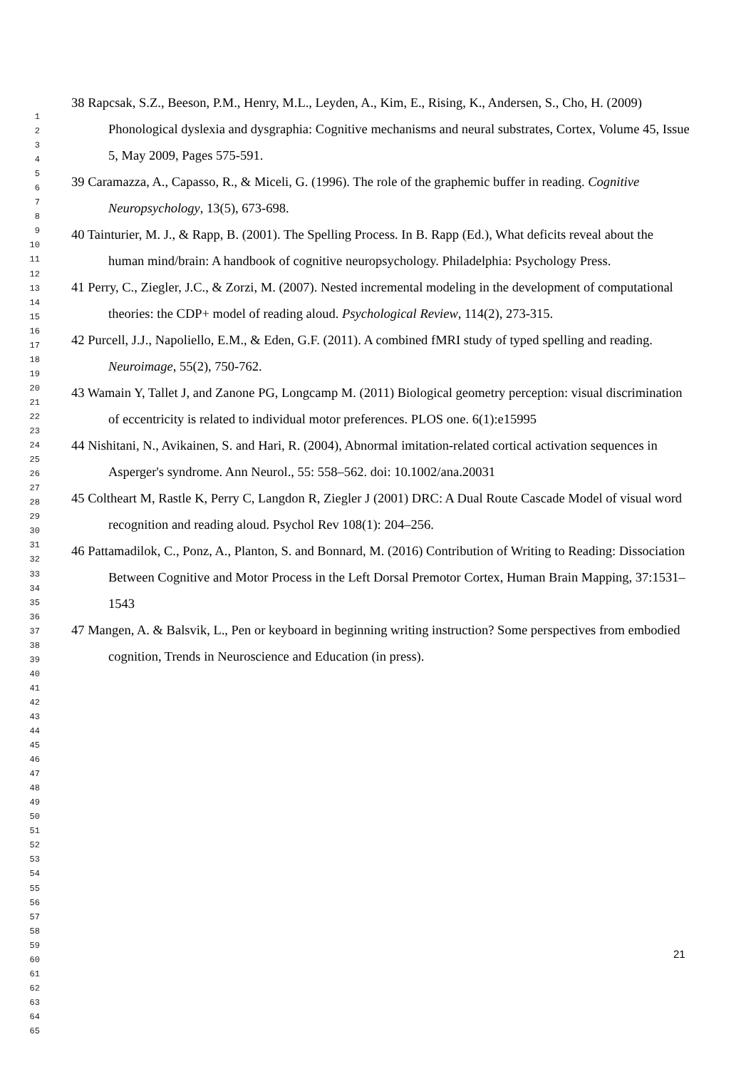1
2
3
4
5
6
7
8
9
10
11
12
13
14
15
16
17
18
19
20
21
22
23
24
25
26
27
28
29
30
31
32
33
34
35
36
37
38
39
40
41
42
43
44
45
46
47
48
49
50
51
52
53
54
55
56
57
58
59
60
61
62
63
64
65
38 Rapcsak, S.Z., Beeson, P.M., Henry, M.L., Leyden, A., Kim, E., Rising, K., Andersen, S., Cho, H. (2009) Phonological dyslexia and dysgraphia: Cognitive mechanisms and neural substrates, Cortex, Volume 45, Issue 5, May 2009, Pages 575-591.
39 Caramazza, A., Capasso, R., & Miceli, G. (1996). The role of the graphemic buffer in reading. Cognitive Neuropsychology, 13(5), 673-698.
40 Tainturier, M. J., & Rapp, B. (2001). The Spelling Process. In B. Rapp (Ed.), What deficits reveal about the human mind/brain: A handbook of cognitive neuropsychology. Philadelphia: Psychology Press.
41 Perry, C., Ziegler, J.C., & Zorzi, M. (2007). Nested incremental modeling in the development of computational theories: the CDP+ model of reading aloud. Psychological Review, 114(2), 273-315.
42 Purcell, J.J., Napoliello, E.M., & Eden, G.F. (2011). A combined fMRI study of typed spelling and reading. Neuroimage, 55(2), 750-762.
43 Wamain Y, Tallet J, and Zanone PG, Longcamp M. (2011) Biological geometry perception: visual discrimination of eccentricity is related to individual motor preferences. PLOS one. 6(1):e15995
44 Nishitani, N., Avikainen, S. and Hari, R. (2004), Abnormal imitation-related cortical activation sequences in Asperger's syndrome. Ann Neurol., 55: 558–562. doi: 10.1002/ana.20031
45 Coltheart M, Rastle K, Perry C, Langdon R, Ziegler J (2001) DRC: A Dual Route Cascade Model of visual word recognition and reading aloud. Psychol Rev 108(1): 204–256.
46 Pattamadilok, C., Ponz, A., Planton, S. and Bonnard, M. (2016) Contribution of Writing to Reading: Dissociation Between Cognitive and Motor Process in the Left Dorsal Premotor Cortex, Human Brain Mapping, 37:1531–1543
47 Mangen, A. & Balsvik, L., Pen or keyboard in beginning writing instruction? Some perspectives from embodied cognition, Trends in Neuroscience and Education (in press).
21